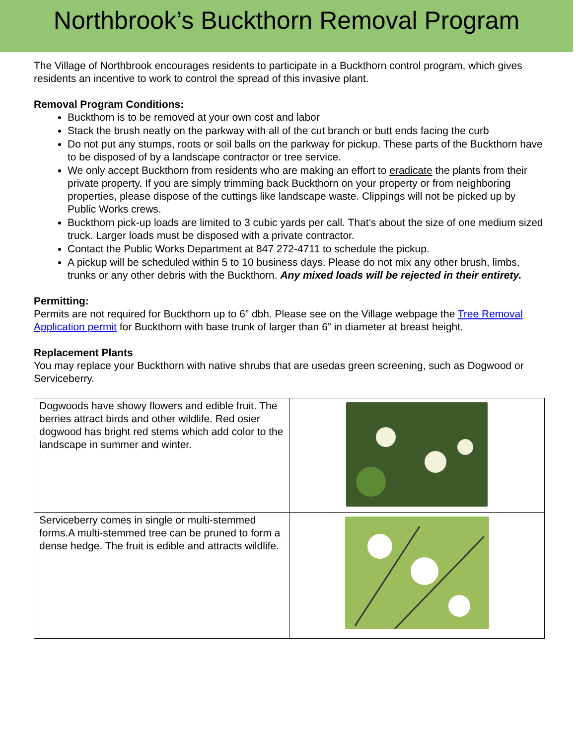Northbrook’s Buckthorn Removal Program
The Village of Northbrook encourages residents to participate in a Buckthorn control program, which gives residents an incentive to work to control the spread of this invasive plant.
Removal Program Conditions:
Buckthorn is to be removed at your own cost and labor
Stack the brush neatly on the parkway with all of the cut branch or butt ends facing the curb
Do not put any stumps, roots or soil balls on the parkway for pickup. These parts of the Buckthorn have to be disposed of by a landscape contractor or tree service.
We only accept Buckthorn from residents who are making an effort to eradicate the plants from their private property. If you are simply trimming back Buckthorn on your property or from neighboring properties, please dispose of the cuttings like landscape waste. Clippings will not be picked up by Public Works crews.
Buckthorn pick-up loads are limited to 3 cubic yards per call. That’s about the size of one medium sized truck. Larger loads must be disposed with a private contractor.
Contact the Public Works Department at 847 272-4711 to schedule the pickup.
A pickup will be scheduled within 5 to 10 business days. Please do not mix any other brush, limbs, trunks or any other debris with the Buckthorn. Any mixed loads will be rejected in their entirety.
Permitting:
Permits are not required for Buckthorn up to 6” dbh. Please see on the Village webpage the Tree Removal Application permit for Buckthorn with base trunk of larger than 6” in diameter at breast height.
Replacement Plants
You may replace your Buckthorn with native shrubs that are usedas green screening, such as Dogwood or Serviceberry.
| Dogwoods have showy flowers and edible fruit. The berries attract birds and other wildlife. Red osier dogwood has bright red stems which add color to the landscape in summer and winter. | |
| Serviceberry comes in single or multi-stemmed forms.A multi-stemmed tree can be pruned to form a dense hedge. The fruit is edible and attracts wildlife. | |